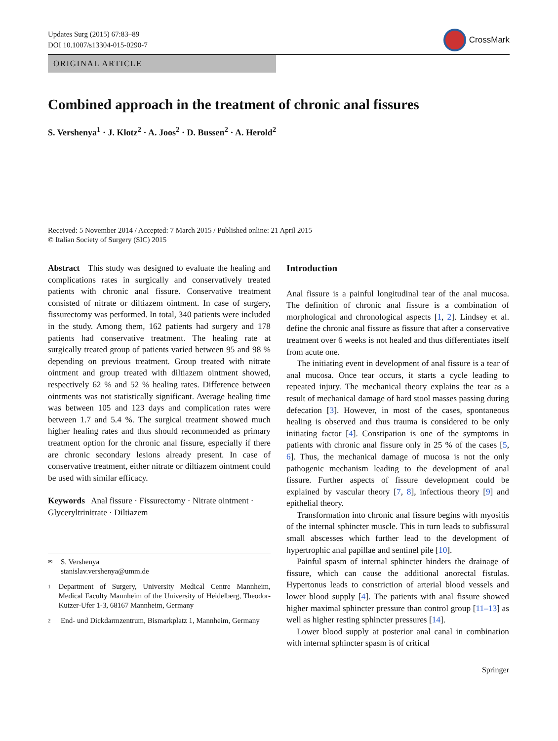Updates Surg (2015) 67:83–89
DOI 10.1007/s13304-015-0290-7
CrossMark
ORIGINAL ARTICLE
Combined approach in the treatment of chronic anal fissures
S. Vershenya<sup>1</sup> · J. Klotz<sup>2</sup> · A. Joos<sup>2</sup> · D. Bussen<sup>2</sup> · A. Herold<sup>2</sup>
Received: 5 November 2014 / Accepted: 7 March 2015 / Published online: 21 April 2015
© Italian Society of Surgery (SIC) 2015
Abstract This study was designed to evaluate the healing and complications rates in surgically and conservatively treated patients with chronic anal fissure. Conservative treatment consisted of nitrate or diltiazem ointment. In case of surgery, fissurectomy was performed. In total, 340 patients were included in the study. Among them, 162 patients had surgery and 178 patients had conservative treatment. The healing rate at surgically treated group of patients varied between 95 and 98 % depending on previous treatment. Group treated with nitrate ointment and group treated with diltiazem ointment showed, respectively 62 % and 52 % healing rates. Difference between ointments was not statistically significant. Average healing time was between 105 and 123 days and complication rates were between 1.7 and 5.4 %. The surgical treatment showed much higher healing rates and thus should recommended as primary treatment option for the chronic anal fissure, especially if there are chronic secondary lesions already present. In case of conservative treatment, either nitrate or diltiazem ointment could be used with similar efficacy.
Keywords Anal fissure · Fissurectomy · Nitrate ointment · Glyceryltrinitrate · Diltiazem
✉ S. Vershenya
stanislav.vershenya@umm.de
1 Department of Surgery, University Medical Centre Mannheim, Medical Faculty Mannheim of the University of Heidelberg, Theodor-Kutzer-Ufer 1-3, 68167 Mannheim, Germany
2 End- und Dickdarmzentrum, Bismarkplatz 1, Mannheim, Germany
Introduction
Anal fissure is a painful longitudinal tear of the anal mucosa. The definition of chronic anal fissure is a combination of morphological and chronological aspects [1, 2]. Lindsey et al. define the chronic anal fissure as fissure that after a conservative treatment over 6 weeks is not healed and thus differentiates itself from acute one.
The initiating event in development of anal fissure is a tear of anal mucosa. Once tear occurs, it starts a cycle leading to repeated injury. The mechanical theory explains the tear as a result of mechanical damage of hard stool masses passing during defecation [3]. However, in most of the cases, spontaneous healing is observed and thus trauma is considered to be only initiating factor [4]. Constipation is one of the symptoms in patients with chronic anal fissure only in 25 % of the cases [5, 6]. Thus, the mechanical damage of mucosa is not the only pathogenic mechanism leading to the development of anal fissure. Further aspects of fissure development could be explained by vascular theory [7, 8], infectious theory [9] and epithelial theory.
Transformation into chronic anal fissure begins with myositis of the internal sphincter muscle. This in turn leads to subfissural small abscesses which further lead to the development of hypertrophic anal papillae and sentinel pile [10].
Painful spasm of internal sphincter hinders the drainage of fissure, which can cause the additional anorectal fistulas. Hypertonus leads to constriction of arterial blood vessels and lower blood supply [4]. The patients with anal fissure showed higher maximal sphincter pressure than control group [11–13] as well as higher resting sphincter pressures [14].
Lower blood supply at posterior anal canal in combination with internal sphincter spasm is of critical
Springer